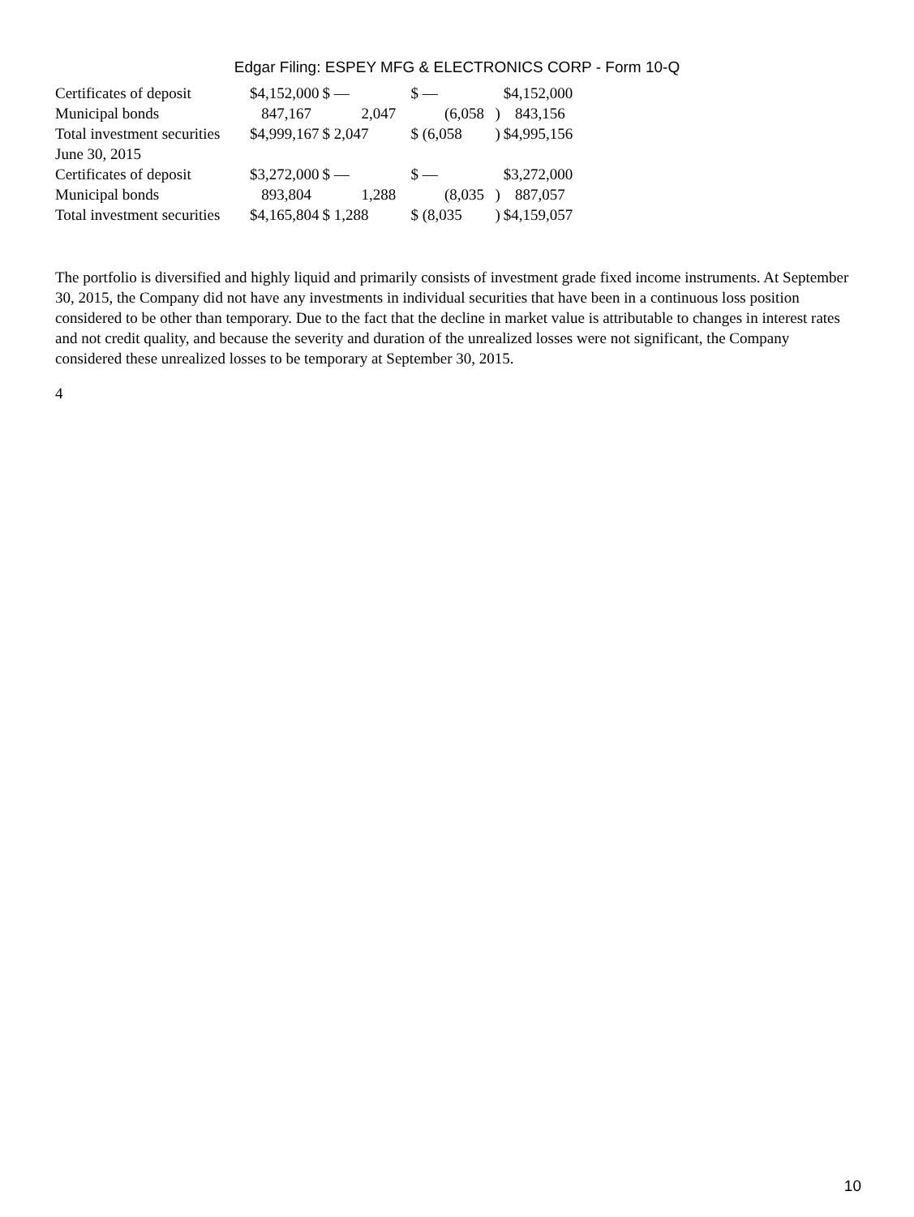Edgar Filing: ESPEY MFG & ELECTRONICS CORP - Form 10-Q
| Certificates of deposit | $4,152,000 | $ — | $ — | | $4,152,000 |
| Municipal bonds | 847,167 | 2,047 | (6,058 | ) | 843,156 |
| Total investment securities | $4,999,167 | $ 2,047 | $ (6,058 | ) | $4,995,156 |
| June 30, 2015 | | | | | |
| Certificates of deposit | $3,272,000 | $ — | $ — | | $3,272,000 |
| Municipal bonds | 893,804 | 1,288 | (8,035 | ) | 887,057 |
| Total investment securities | $4,165,804 | $ 1,288 | $ (8,035 | ) | $4,159,057 |
The portfolio is diversified and highly liquid and primarily consists of investment grade fixed income instruments. At September 30, 2015, the Company did not have any investments in individual securities that have been in a continuous loss position considered to be other than temporary. Due to the fact that the decline in market value is attributable to changes in interest rates and not credit quality, and because the severity and duration of the unrealized losses were not significant, the Company considered these unrealized losses to be temporary at September 30, 2015.
4
10